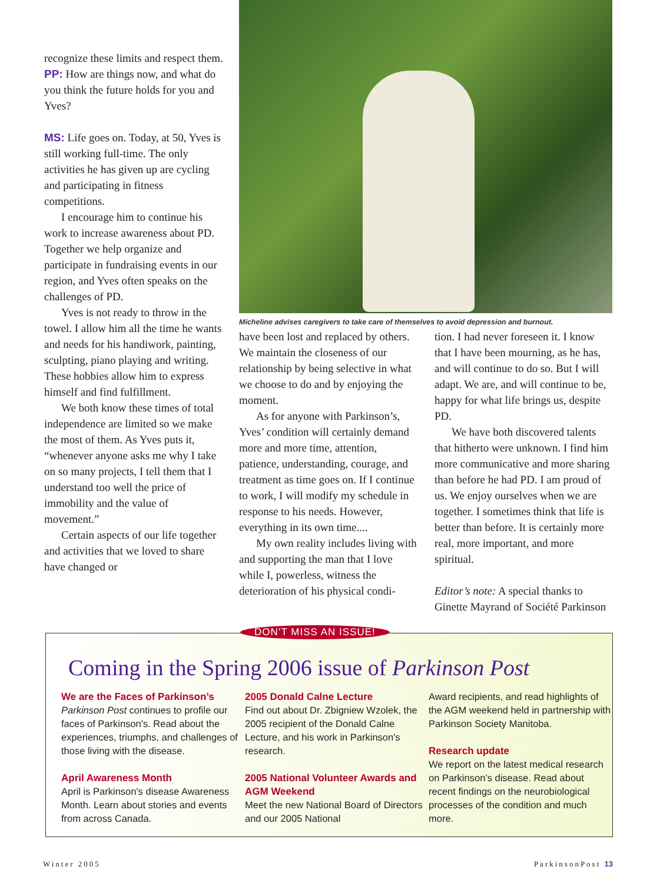recognize these limits and respect them.
PP: How are things now, and what do you think the future holds for you and Yves?
MS: Life goes on. Today, at 50, Yves is still working full-time. The only activities he has given up are cycling and participating in fitness competitions.
I encourage him to continue his work to increase awareness about PD. Together we help organize and participate in fundraising events in our region, and Yves often speaks on the challenges of PD.
Yves is not ready to throw in the towel. I allow him all the time he wants and needs for his handiwork, painting, sculpting, piano playing and writing. These hobbies allow him to express himself and find fulfillment.
We both know these times of total independence are limited so we make the most of them. As Yves puts it, “whenever anyone asks me why I take on so many projects, I tell them that I understand too well the price of immobility and the value of movement.”
Certain aspects of our life together and activities that we loved to share have changed or
Micheline advises caregivers to take care of themselves to avoid depression and burnout.
have been lost and replaced by others. We maintain the closeness of our relationship by being selective in what we choose to do and by enjoying the moment.
As for anyone with Parkinson’s, Yves’ condition will certainly demand more and more time, attention, patience, understanding, courage, and treatment as time goes on. If I continue to work, I will modify my schedule in response to his needs. However, everything in its own time....
My own reality includes living with and supporting the man that I love while I, powerless, witness the deterioration of his physical condi-
tion. I had never foreseen it. I know that I have been mourning, as he has, and will continue to do so. But I will adapt. We are, and will continue to be, happy for what life brings us, despite PD.
We have both discovered talents that hitherto were unknown. I find him more communicative and more sharing than before he had PD. I am proud of us. We enjoy ourselves when we are together. I sometimes think that life is better than before. It is certainly more real, more important, and more spiritual.
Editor’s note: A special thanks to Ginette Mayrand of Société Parkinson
DON’T MISS AN ISSUE!
Coming in the Spring 2006 issue of Parkinson Post
We are the Faces of Parkinson’s
Parkinson Post continues to profile our faces of Parkinson's. Read about the experiences, triumphs, and challenges of those living with the disease.
April Awareness Month
April is Parkinson's disease Awareness Month. Learn about stories and events from across Canada.
2005 Donald Calne Lecture
Find out about Dr. Zbigniew Wzolek, the 2005 recipient of the Donald Calne Lecture, and his work in Parkinson's research.
2005 National Volunteer Awards and AGM Weekend
Meet the new National Board of Directors and our 2005 National
Award recipients, and read highlights of the AGM weekend held in partnership with Parkinson Society Manitoba.
Research update
We report on the latest medical research on Parkinson’s disease. Read about recent findings on the neurobiological processes of the condition and much more.
Winter 2005 ParkinsonPost 13